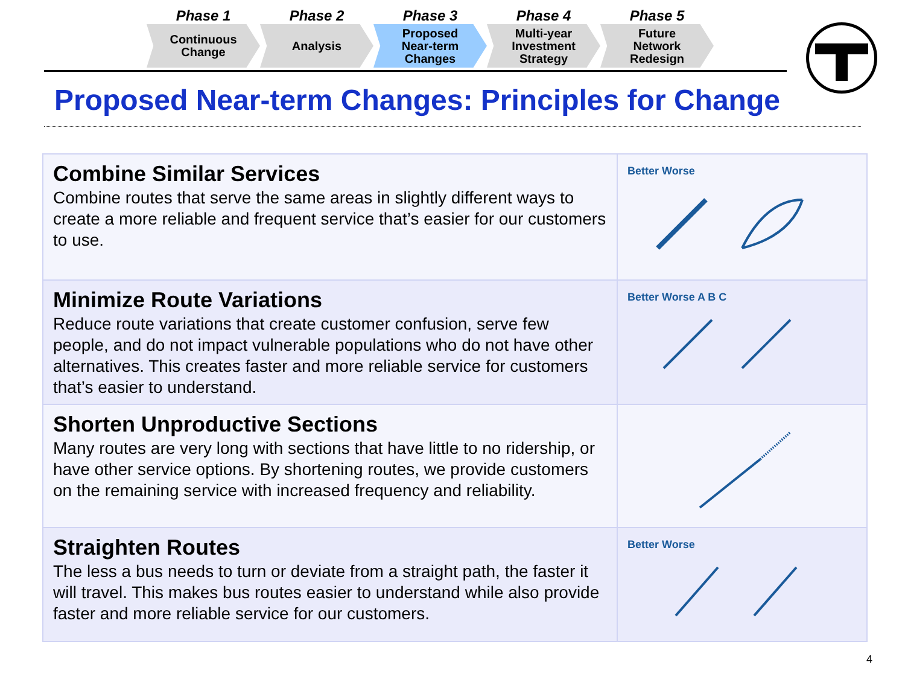Phase 1
Continuous
Change
Phase 2
Analysis
Phase 3
Proposed
Near-term
Changes
Phase 4
Multi-year
Investment
Strategy
Phase 5
Future
Network
Redesign
Proposed Near-term Changes: Principles for Change
| Combine Similar Services Combine routes that serve the same areas in slightly different ways to create a more reliable and frequent service that’s easier for our customers to use. | Better Worse |
| Minimize Route Variations Reduce route variations that create customer confusion, serve few people, and do not impact vulnerable populations who do not have other alternatives. This creates faster and more reliable service for customers that’s easier to understand. | Better Worse A B C |
| Shorten Unproductive Sections Many routes are very long with sections that have little to no ridership, or have other service options. By shortening routes, we provide customers on the remaining service with increased frequency and reliability. | |
| Straighten Routes The less a bus needs to turn or deviate from a straight path, the faster it will travel. This makes bus routes easier to understand while also provide faster and more reliable service for our customers. | Better Worse |
4